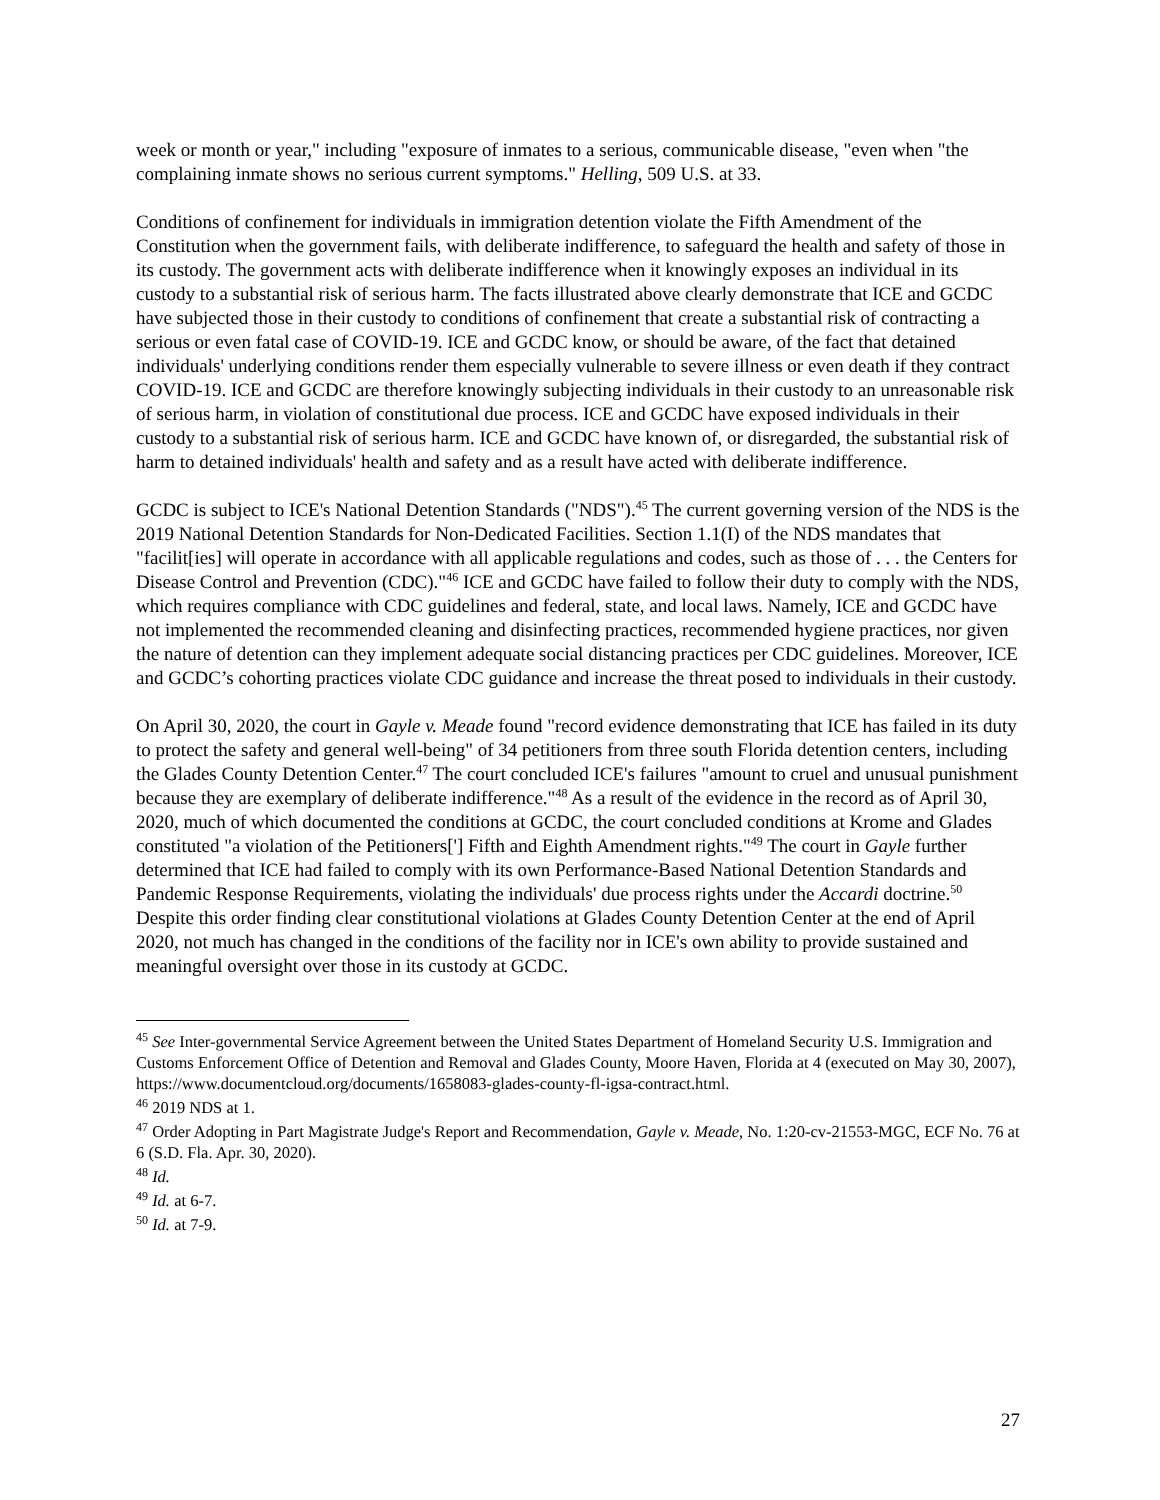week or month or year," including "exposure of inmates to a serious, communicable disease, "even when "the complaining inmate shows no serious current symptoms." Helling, 509 U.S. at 33.
Conditions of confinement for individuals in immigration detention violate the Fifth Amendment of the Constitution when the government fails, with deliberate indifference, to safeguard the health and safety of those in its custody. The government acts with deliberate indifference when it knowingly exposes an individual in its custody to a substantial risk of serious harm. The facts illustrated above clearly demonstrate that ICE and GCDC have subjected those in their custody to conditions of confinement that create a substantial risk of contracting a serious or even fatal case of COVID-19. ICE and GCDC know, or should be aware, of the fact that detained individuals' underlying conditions render them especially vulnerable to severe illness or even death if they contract COVID-19. ICE and GCDC are therefore knowingly subjecting individuals in their custody to an unreasonable risk of serious harm, in violation of constitutional due process. ICE and GCDC have exposed individuals in their custody to a substantial risk of serious harm. ICE and GCDC have known of, or disregarded, the substantial risk of harm to detained individuals' health and safety and as a result have acted with deliberate indifference.
GCDC is subject to ICE's National Detention Standards ("NDS").<sup>45</sup> The current governing version of the NDS is the 2019 National Detention Standards for Non-Dedicated Facilities. Section 1.1(I) of the NDS mandates that "facilit[ies] will operate in accordance with all applicable regulations and codes, such as those of . . . the Centers for Disease Control and Prevention (CDC)."<sup>46</sup> ICE and GCDC have failed to follow their duty to comply with the NDS, which requires compliance with CDC guidelines and federal, state, and local laws. Namely, ICE and GCDC have not implemented the recommended cleaning and disinfecting practices, recommended hygiene practices, nor given the nature of detention can they implement adequate social distancing practices per CDC guidelines. Moreover, ICE and GCDC’s cohorting practices violate CDC guidance and increase the threat posed to individuals in their custody.
On April 30, 2020, the court in Gayle v. Meade found "record evidence demonstrating that ICE has failed in its duty to protect the safety and general well-being" of 34 petitioners from three south Florida detention centers, including the Glades County Detention Center.<sup>47</sup> The court concluded ICE's failures "amount to cruel and unusual punishment because they are exemplary of deliberate indifference."<sup>48</sup> As a result of the evidence in the record as of April 30, 2020, much of which documented the conditions at GCDC, the court concluded conditions at Krome and Glades constituted "a violation of the Petitioners['] Fifth and Eighth Amendment rights."<sup>49</sup> The court in Gayle further determined that ICE had failed to comply with its own Performance-Based National Detention Standards and Pandemic Response Requirements, violating the individuals' due process rights under the Accardi doctrine.<sup>50</sup> Despite this order finding clear constitutional violations at Glades County Detention Center at the end of April 2020, not much has changed in the conditions of the facility nor in ICE's own ability to provide sustained and meaningful oversight over those in its custody at GCDC.
<sup>45</sup> See Inter-governmental Service Agreement between the United States Department of Homeland Security U.S. Immigration and Customs Enforcement Office of Detention and Removal and Glades County, Moore Haven, Florida at 4 (executed on May 30, 2007), https://www.documentcloud.org/documents/1658083-glades-county-fl-igsa-contract.html.
<sup>46</sup> 2019 NDS at 1.
<sup>47</sup> Order Adopting in Part Magistrate Judge's Report and Recommendation, Gayle v. Meade, No. 1:20-cv-21553-MGC, ECF No. 76 at 6 (S.D. Fla. Apr. 30, 2020).
<sup>48</sup> Id.
<sup>49</sup> Id. at 6-7.
<sup>50</sup> Id. at 7-9.
27